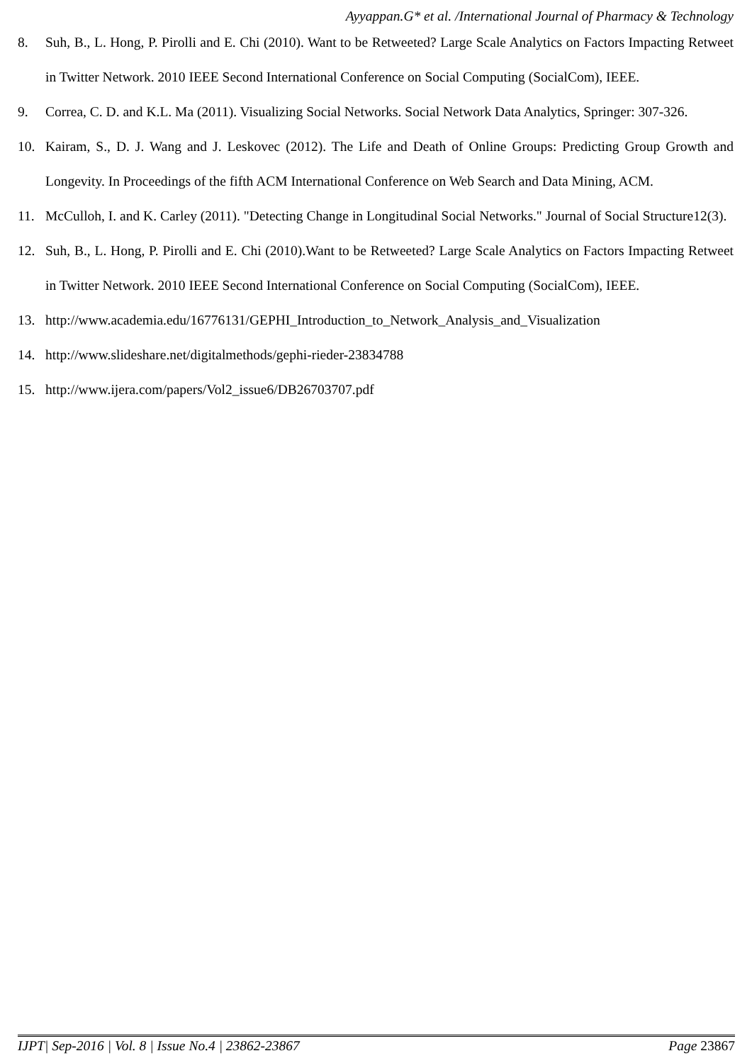Ayyappan.G* et al. /International Journal of Pharmacy & Technology
8. Suh, B., L. Hong, P. Pirolli and E. Chi (2010). Want to be Retweeted? Large Scale Analytics on Factors Impacting Retweet in Twitter Network. 2010 IEEE Second International Conference on Social Computing (SocialCom), IEEE.
9. Correa, C. D. and K.L. Ma (2011). Visualizing Social Networks. Social Network Data Analytics, Springer: 307-326.
10. Kairam, S., D. J. Wang and J. Leskovec (2012). The Life and Death of Online Groups: Predicting Group Growth and Longevity. In Proceedings of the fifth ACM International Conference on Web Search and Data Mining, ACM.
11. McCulloh, I. and K. Carley (2011). "Detecting Change in Longitudinal Social Networks." Journal of Social Structure12(3).
12. Suh, B., L. Hong, P. Pirolli and E. Chi (2010).Want to be Retweeted? Large Scale Analytics on Factors Impacting Retweet in Twitter Network. 2010 IEEE Second International Conference on Social Computing (SocialCom), IEEE.
13. http://www.academia.edu/16776131/GEPHI_Introduction_to_Network_Analysis_and_Visualization
14. http://www.slideshare.net/digitalmethods/gephi-rieder-23834788
15. http://www.ijera.com/papers/Vol2_issue6/DB26703707.pdf
IJPT| Sep-2016 | Vol. 8 | Issue No.4 | 23862-23867 Page 23867